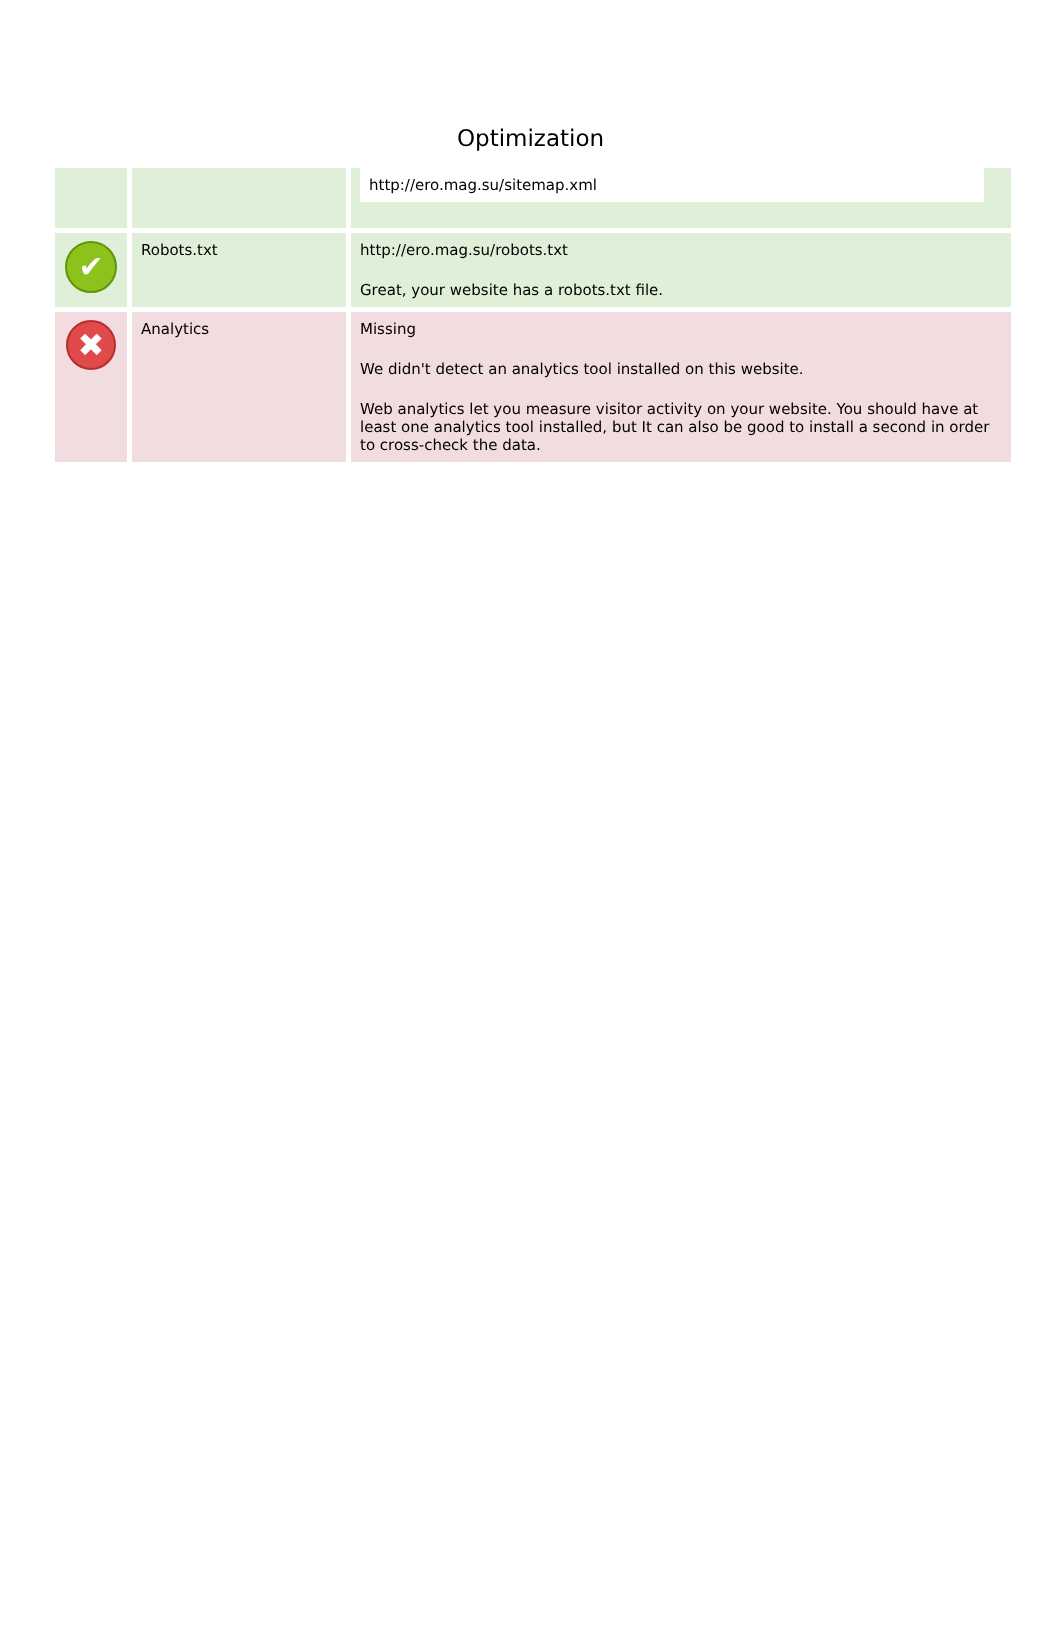Optimization
| | | http://ero.mag.su/sitemap.xml |
| ✔ | Robots.txt | http://ero.mag.su/robots.txt Great, your website has a robots.txt file. |
| ✖ | Analytics | Missing We didn't detect an analytics tool installed on this website. Web analytics let you measure visitor activity on your website. You should have at least one analytics tool installed, but It can also be good to install a second in order to cross-check the data. |